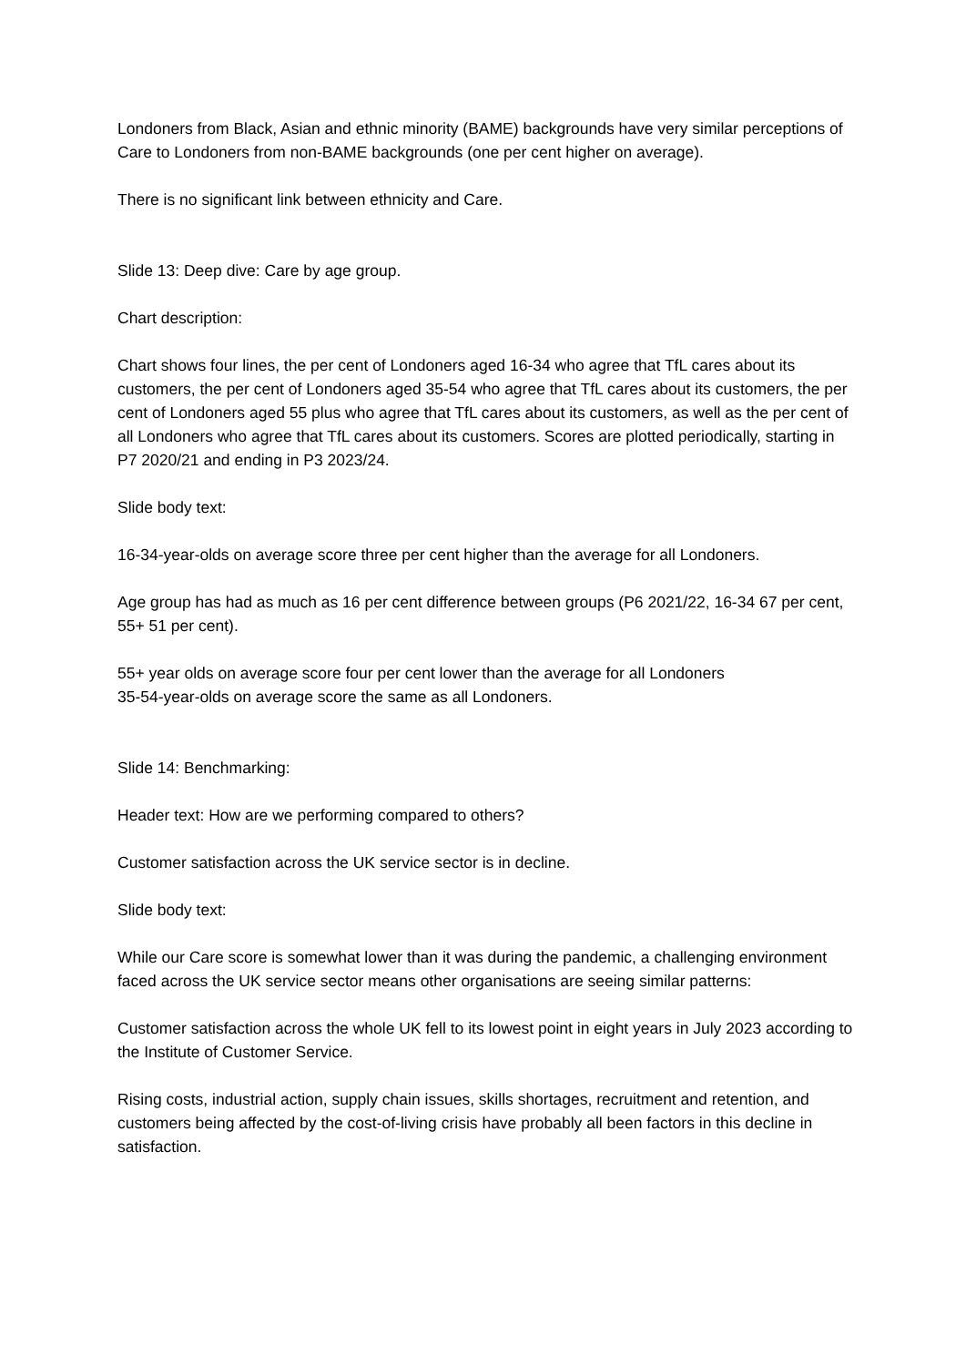Londoners from Black, Asian and ethnic minority (BAME) backgrounds have very similar perceptions of Care to Londoners from non-BAME backgrounds (one per cent higher on average).
There is no significant link between ethnicity and Care.
Slide 13: Deep dive: Care by age group.
Chart description:
Chart shows four lines, the per cent of Londoners aged 16-34 who agree that TfL cares about its customers, the per cent of Londoners aged 35-54 who agree that TfL cares about its customers, the per cent of Londoners aged 55 plus who agree that TfL cares about its customers, as well as the per cent of all Londoners who agree that TfL cares about its customers. Scores are plotted periodically, starting in P7 2020/21 and ending in P3 2023/24.
Slide body text:
16-34-year-olds on average score three per cent higher than the average for all Londoners.
Age group has had as much as 16 per cent difference between groups (P6 2021/22, 16-34 67 per cent, 55+ 51 per cent).
55+ year olds on average score four per cent lower than the average for all Londoners
35-54-year-olds on average score the same as all Londoners.
Slide 14: Benchmarking:
Header text: How are we performing compared to others?
Customer satisfaction across the UK service sector is in decline.
Slide body text:
While our Care score is somewhat lower than it was during the pandemic, a challenging environment faced across the UK service sector means other organisations are seeing similar patterns:
Customer satisfaction across the whole UK fell to its lowest point in eight years in July 2023 according to the Institute of Customer Service.
Rising costs, industrial action, supply chain issues, skills shortages, recruitment and retention, and customers being affected by the cost-of-living crisis have probably all been factors in this decline in satisfaction.